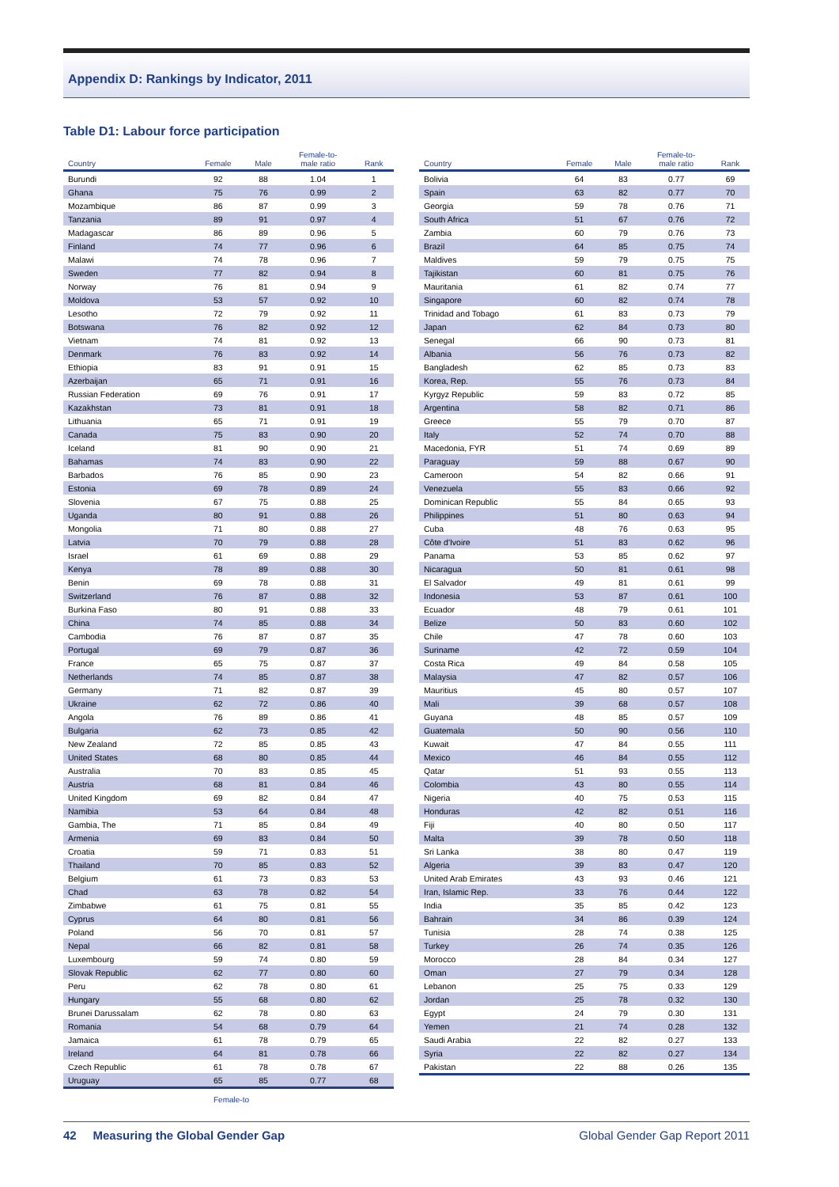Appendix D: Rankings by Indicator, 2011
Table D1: Labour force participation
| Country | Female | Male | Female-to- male ratio | Rank |
| --- | --- | --- | --- | --- |
| Burundi | 92 | 88 | 1.04 | 1 |
| Ghana | 75 | 76 | 0.99 | 2 |
| Mozambique | 86 | 87 | 0.99 | 3 |
| Tanzania | 89 | 91 | 0.97 | 4 |
| Madagascar | 86 | 89 | 0.96 | 5 |
| Finland | 74 | 77 | 0.96 | 6 |
| Malawi | 74 | 78 | 0.96 | 7 |
| Sweden | 77 | 82 | 0.94 | 8 |
| Norway | 76 | 81 | 0.94 | 9 |
| Moldova | 53 | 57 | 0.92 | 10 |
| Lesotho | 72 | 79 | 0.92 | 11 |
| Botswana | 76 | 82 | 0.92 | 12 |
| Vietnam | 74 | 81 | 0.92 | 13 |
| Denmark | 76 | 83 | 0.92 | 14 |
| Ethiopia | 83 | 91 | 0.91 | 15 |
| Azerbaijan | 65 | 71 | 0.91 | 16 |
| Russian Federation | 69 | 76 | 0.91 | 17 |
| Kazakhstan | 73 | 81 | 0.91 | 18 |
| Lithuania | 65 | 71 | 0.91 | 19 |
| Canada | 75 | 83 | 0.90 | 20 |
| Iceland | 81 | 90 | 0.90 | 21 |
| Bahamas | 74 | 83 | 0.90 | 22 |
| Barbados | 76 | 85 | 0.90 | 23 |
| Estonia | 69 | 78 | 0.89 | 24 |
| Slovenia | 67 | 75 | 0.88 | 25 |
| Uganda | 80 | 91 | 0.88 | 26 |
| Mongolia | 71 | 80 | 0.88 | 27 |
| Latvia | 70 | 79 | 0.88 | 28 |
| Israel | 61 | 69 | 0.88 | 29 |
| Kenya | 78 | 89 | 0.88 | 30 |
| Benin | 69 | 78 | 0.88 | 31 |
| Switzerland | 76 | 87 | 0.88 | 32 |
| Burkina Faso | 80 | 91 | 0.88 | 33 |
| China | 74 | 85 | 0.88 | 34 |
| Cambodia | 76 | 87 | 0.87 | 35 |
| Portugal | 69 | 79 | 0.87 | 36 |
| France | 65 | 75 | 0.87 | 37 |
| Netherlands | 74 | 85 | 0.87 | 38 |
| Germany | 71 | 82 | 0.87 | 39 |
| Ukraine | 62 | 72 | 0.86 | 40 |
| Angola | 76 | 89 | 0.86 | 41 |
| Bulgaria | 62 | 73 | 0.85 | 42 |
| New Zealand | 72 | 85 | 0.85 | 43 |
| United States | 68 | 80 | 0.85 | 44 |
| Australia | 70 | 83 | 0.85 | 45 |
| Austria | 68 | 81 | 0.84 | 46 |
| United Kingdom | 69 | 82 | 0.84 | 47 |
| Namibia | 53 | 64 | 0.84 | 48 |
| Gambia, The | 71 | 85 | 0.84 | 49 |
| Armenia | 69 | 83 | 0.84 | 50 |
| Croatia | 59 | 71 | 0.83 | 51 |
| Thailand | 70 | 85 | 0.83 | 52 |
| Belgium | 61 | 73 | 0.83 | 53 |
| Chad | 63 | 78 | 0.82 | 54 |
| Zimbabwe | 61 | 75 | 0.81 | 55 |
| Cyprus | 64 | 80 | 0.81 | 56 |
| Poland | 56 | 70 | 0.81 | 57 |
| Nepal | 66 | 82 | 0.81 | 58 |
| Luxembourg | 59 | 74 | 0.80 | 59 |
| Slovak Republic | 62 | 77 | 0.80 | 60 |
| Peru | 62 | 78 | 0.80 | 61 |
| Hungary | 55 | 68 | 0.80 | 62 |
| Brunei Darussalam | 62 | 78 | 0.80 | 63 |
| Romania | 54 | 68 | 0.79 | 64 |
| Jamaica | 61 | 78 | 0.79 | 65 |
| Ireland | 64 | 81 | 0.78 | 66 |
| Czech Republic | 61 | 78 | 0.78 | 67 |
| Uruguay | 65 | 85 | 0.77 | 68 |
Female-to
| Country | Female | Male | Female-to- male ratio | Rank |
| --- | --- | --- | --- | --- |
| Bolivia | 64 | 83 | 0.77 | 69 |
| Spain | 63 | 82 | 0.77 | 70 |
| Georgia | 59 | 78 | 0.76 | 71 |
| South Africa | 51 | 67 | 0.76 | 72 |
| Zambia | 60 | 79 | 0.76 | 73 |
| Brazil | 64 | 85 | 0.75 | 74 |
| Maldives | 59 | 79 | 0.75 | 75 |
| Tajikistan | 60 | 81 | 0.75 | 76 |
| Mauritania | 61 | 82 | 0.74 | 77 |
| Singapore | 60 | 82 | 0.74 | 78 |
| Trinidad and Tobago | 61 | 83 | 0.73 | 79 |
| Japan | 62 | 84 | 0.73 | 80 |
| Senegal | 66 | 90 | 0.73 | 81 |
| Albania | 56 | 76 | 0.73 | 82 |
| Bangladesh | 62 | 85 | 0.73 | 83 |
| Korea, Rep. | 55 | 76 | 0.73 | 84 |
| Kyrgyz Republic | 59 | 83 | 0.72 | 85 |
| Argentina | 58 | 82 | 0.71 | 86 |
| Greece | 55 | 79 | 0.70 | 87 |
| Italy | 52 | 74 | 0.70 | 88 |
| Macedonia, FYR | 51 | 74 | 0.69 | 89 |
| Paraguay | 59 | 88 | 0.67 | 90 |
| Cameroon | 54 | 82 | 0.66 | 91 |
| Venezuela | 55 | 83 | 0.66 | 92 |
| Dominican Republic | 55 | 84 | 0.65 | 93 |
| Philippines | 51 | 80 | 0.63 | 94 |
| Cuba | 48 | 76 | 0.63 | 95 |
| Côte d'Ivoire | 51 | 83 | 0.62 | 96 |
| Panama | 53 | 85 | 0.62 | 97 |
| Nicaragua | 50 | 81 | 0.61 | 98 |
| El Salvador | 49 | 81 | 0.61 | 99 |
| Indonesia | 53 | 87 | 0.61 | 100 |
| Ecuador | 48 | 79 | 0.61 | 101 |
| Belize | 50 | 83 | 0.60 | 102 |
| Chile | 47 | 78 | 0.60 | 103 |
| Suriname | 42 | 72 | 0.59 | 104 |
| Costa Rica | 49 | 84 | 0.58 | 105 |
| Malaysia | 47 | 82 | 0.57 | 106 |
| Mauritius | 45 | 80 | 0.57 | 107 |
| Mali | 39 | 68 | 0.57 | 108 |
| Guyana | 48 | 85 | 0.57 | 109 |
| Guatemala | 50 | 90 | 0.56 | 110 |
| Kuwait | 47 | 84 | 0.55 | 111 |
| Mexico | 46 | 84 | 0.55 | 112 |
| Qatar | 51 | 93 | 0.55 | 113 |
| Colombia | 43 | 80 | 0.55 | 114 |
| Nigeria | 40 | 75 | 0.53 | 115 |
| Honduras | 42 | 82 | 0.51 | 116 |
| Fiji | 40 | 80 | 0.50 | 117 |
| Malta | 39 | 78 | 0.50 | 118 |
| Sri Lanka | 38 | 80 | 0.47 | 119 |
| Algeria | 39 | 83 | 0.47 | 120 |
| United Arab Emirates | 43 | 93 | 0.46 | 121 |
| Iran, Islamic Rep. | 33 | 76 | 0.44 | 122 |
| India | 35 | 85 | 0.42 | 123 |
| Bahrain | 34 | 86 | 0.39 | 124 |
| Tunisia | 28 | 74 | 0.38 | 125 |
| Turkey | 26 | 74 | 0.35 | 126 |
| Morocco | 28 | 84 | 0.34 | 127 |
| Oman | 27 | 79 | 0.34 | 128 |
| Lebanon | 25 | 75 | 0.33 | 129 |
| Jordan | 25 | 78 | 0.32 | 130 |
| Egypt | 24 | 79 | 0.30 | 131 |
| Yemen | 21 | 74 | 0.28 | 132 |
| Saudi Arabia | 22 | 82 | 0.27 | 133 |
| Syria | 22 | 82 | 0.27 | 134 |
| Pakistan | 22 | 88 | 0.26 | 135 |
42 Measuring the Global Gender Gap
Global Gender Gap Report 2011